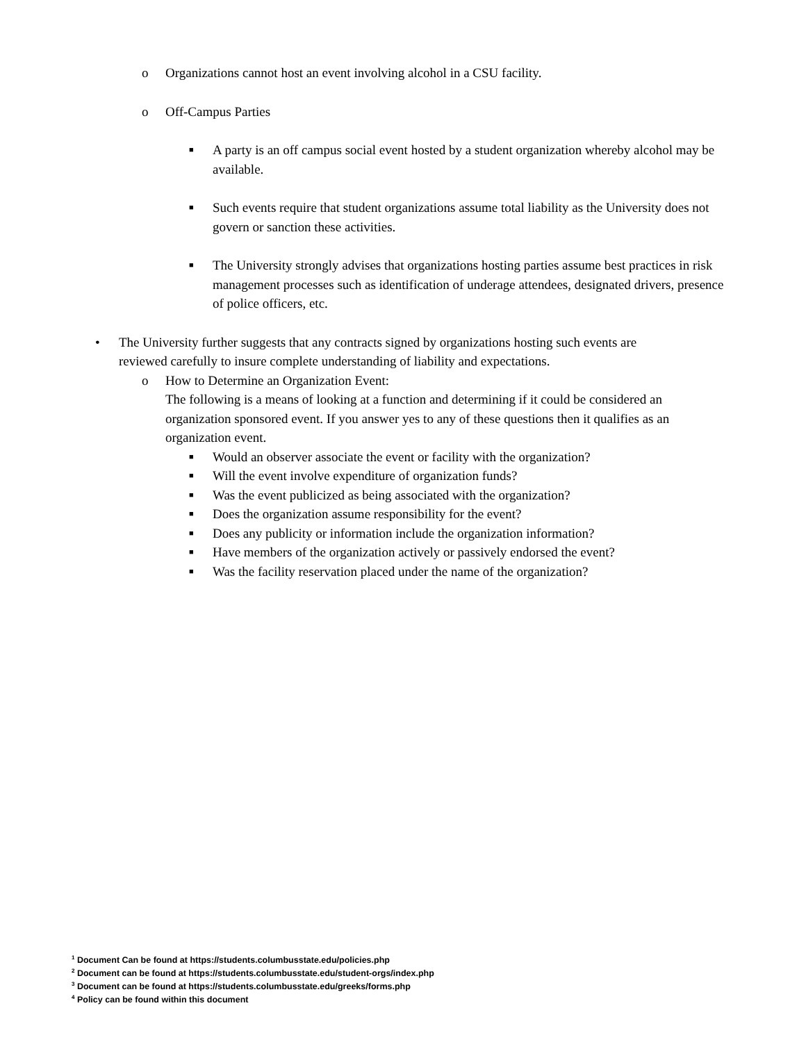o Organizations cannot host an event involving alcohol in a CSU facility.
o Off-Campus Parties
■ A party is an off campus social event hosted by a student organization whereby alcohol may be available.
■ Such events require that student organizations assume total liability as the University does not govern or sanction these activities.
■ The University strongly advises that organizations hosting parties assume best practices in risk management processes such as identification of underage attendees, designated drivers, presence of police officers, etc.
• The University further suggests that any contracts signed by organizations hosting such events are reviewed carefully to insure complete understanding of liability and expectations.
o How to Determine an Organization Event:
The following is a means of looking at a function and determining if it could be considered an organization sponsored event. If you answer yes to any of these questions then it qualifies as an organization event.
■ Would an observer associate the event or facility with the organization?
■ Will the event involve expenditure of organization funds?
■ Was the event publicized as being associated with the organization?
■ Does the organization assume responsibility for the event?
■ Does any publicity or information include the organization information?
■ Have members of the organization actively or passively endorsed the event?
■ Was the facility reservation placed under the name of the organization?
<sup>1</sup> Document Can be found at https://students.columbusstate.edu/policies.php
<sup>2</sup> Document can be found at https://students.columbusstate.edu/student-orgs/index.php
<sup>3</sup> Document can be found at https://students.columbusstate.edu/greeks/forms.php
<sup>4</sup> Policy can be found within this document